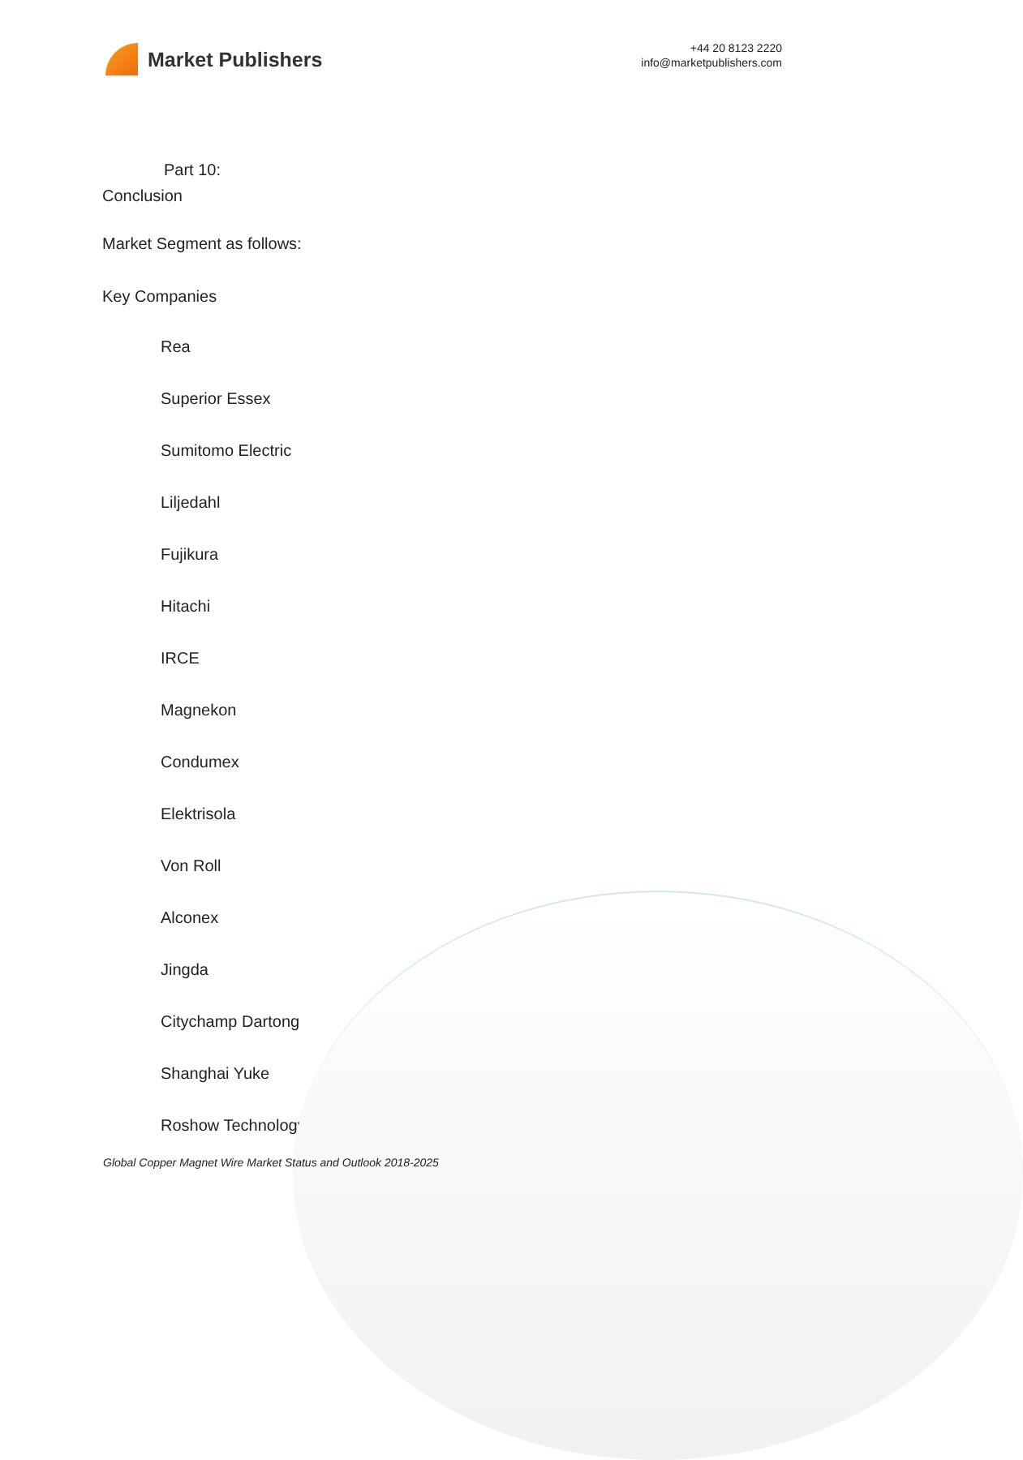Market Publishers
+44 20 8123 2220
info@marketpublishers.com
Part 10:
Conclusion
Market Segment as follows:
Key Companies
Rea
Superior Essex
Sumitomo Electric
Liljedahl
Fujikura
Hitachi
IRCE
Magnekon
Condumex
Elektrisola
Von Roll
Alconex
Jingda
Citychamp Dartong
Shanghai Yuke
Roshow Technology
Global Copper Magnet Wire Market Status and Outlook 2018-2025